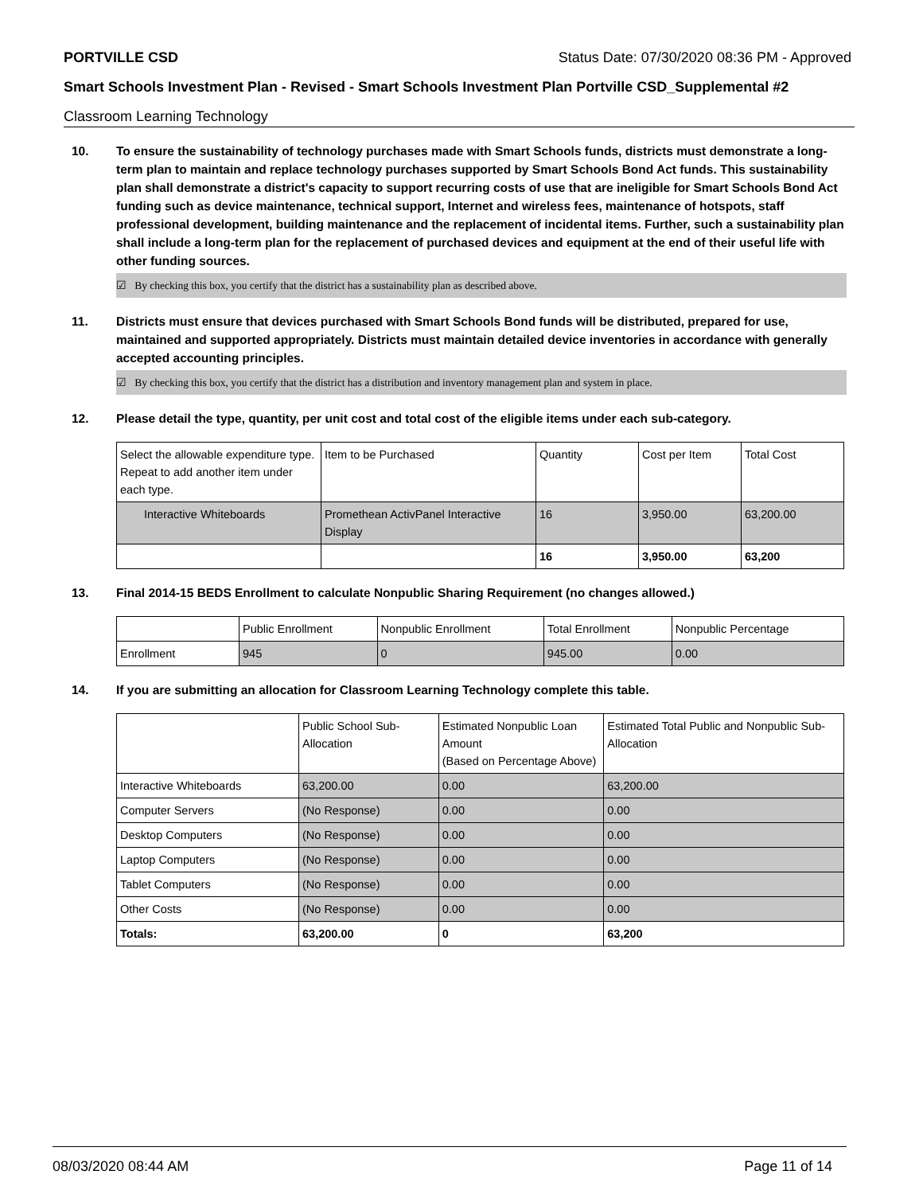PORTVILLE CSD Status Date: 07/30/2020 08:36 PM - Approved
Smart Schools Investment Plan - Revised - Smart Schools Investment Plan Portville CSD_Supplemental #2
Classroom Learning Technology
10. To ensure the sustainability of technology purchases made with Smart Schools funds, districts must demonstrate a long-term plan to maintain and replace technology purchases supported by Smart Schools Bond Act funds. This sustainability plan shall demonstrate a district's capacity to support recurring costs of use that are ineligible for Smart Schools Bond Act funding such as device maintenance, technical support, Internet and wireless fees, maintenance of hotspots, staff professional development, building maintenance and the replacement of incidental items. Further, such a sustainability plan shall include a long-term plan for the replacement of purchased devices and equipment at the end of their useful life with other funding sources.
☑ By checking this box, you certify that the district has a sustainability plan as described above.
11. Districts must ensure that devices purchased with Smart Schools Bond funds will be distributed, prepared for use, maintained and supported appropriately. Districts must maintain detailed device inventories in accordance with generally accepted accounting principles.
☑ By checking this box, you certify that the district has a distribution and inventory management plan and system in place.
12. Please detail the type, quantity, per unit cost and total cost of the eligible items under each sub-category.
| Select the allowable expenditure type. Repeat to add another item under each type. | Item to be Purchased | Quantity | Cost per Item | Total Cost |
| Interactive Whiteboards | Promethean ActivPanel Interactive Display | 16 | 3,950.00 | 63,200.00 |
| | | 16 | 3,950.00 | 63,200 |
13. Final 2014-15 BEDS Enrollment to calculate Nonpublic Sharing Requirement (no changes allowed.)
| | Public Enrollment | Nonpublic Enrollment | Total Enrollment | Nonpublic Percentage |
| Enrollment | 945 | 0 | 945.00 | 0.00 |
14. If you are submitting an allocation for Classroom Learning Technology complete this table.
| | Public School Sub-Allocation | Estimated Nonpublic Loan Amount (Based on Percentage Above) | Estimated Total Public and Nonpublic Sub-Allocation |
| Interactive Whiteboards | 63,200.00 | 0.00 | 63,200.00 |
| Computer Servers | (No Response) | 0.00 | 0.00 |
| Desktop Computers | (No Response) | 0.00 | 0.00 |
| Laptop Computers | (No Response) | 0.00 | 0.00 |
| Tablet Computers | (No Response) | 0.00 | 0.00 |
| Other Costs | (No Response) | 0.00 | 0.00 |
| Totals: | 63,200.00 | 0 | 63,200 |
08/03/2020 08:44 AM Page 11 of 14